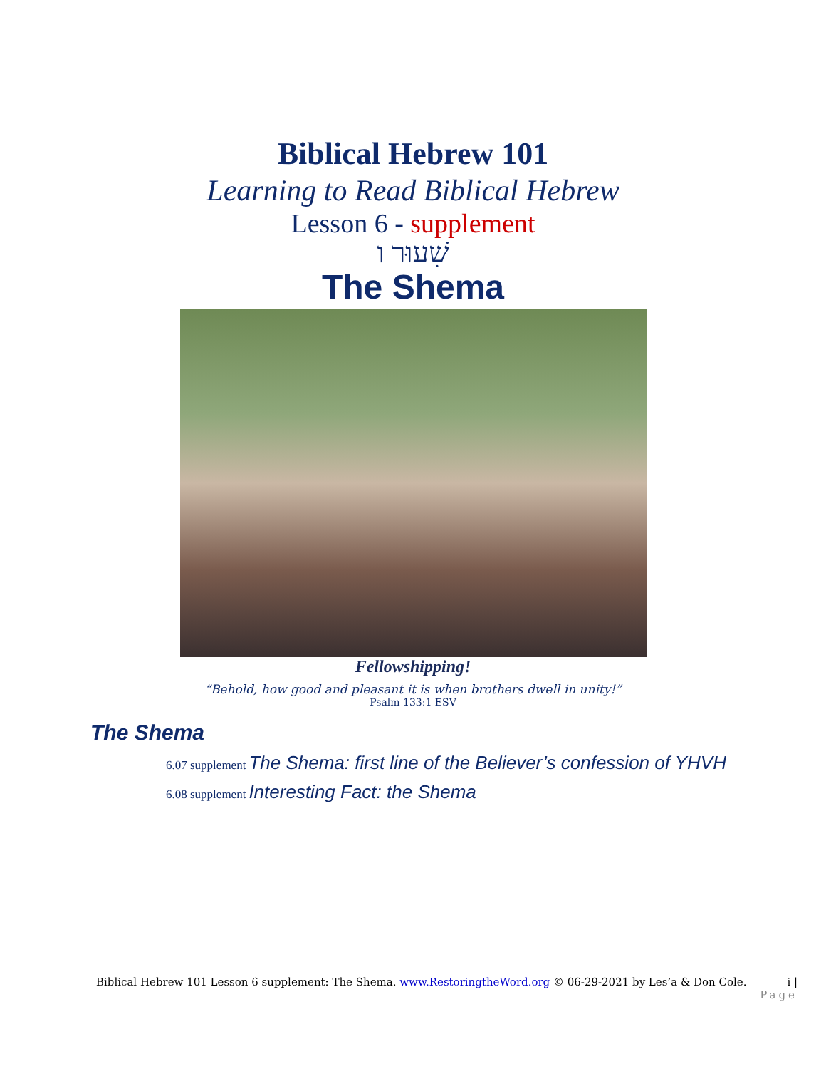Biblical Hebrew 101
Learning to Read Biblical Hebrew
Lesson 6 - supplement
שִׁעוּר ו
The Shema
Fellowshipping!
“Behold, how good and pleasant it is when brothers dwell in unity!”
Psalm 133:1 ESV
The Shema
6.07 supplement The Shema: first line of the Believer’s confession of YHVH
6.08 supplement Interesting Fact: the Shema
Biblical Hebrew 101 Lesson 6 supplement: The Shema. www.RestoringtheWord.org © 06-29-2021 by Les’a & Don Cole. i |
Page